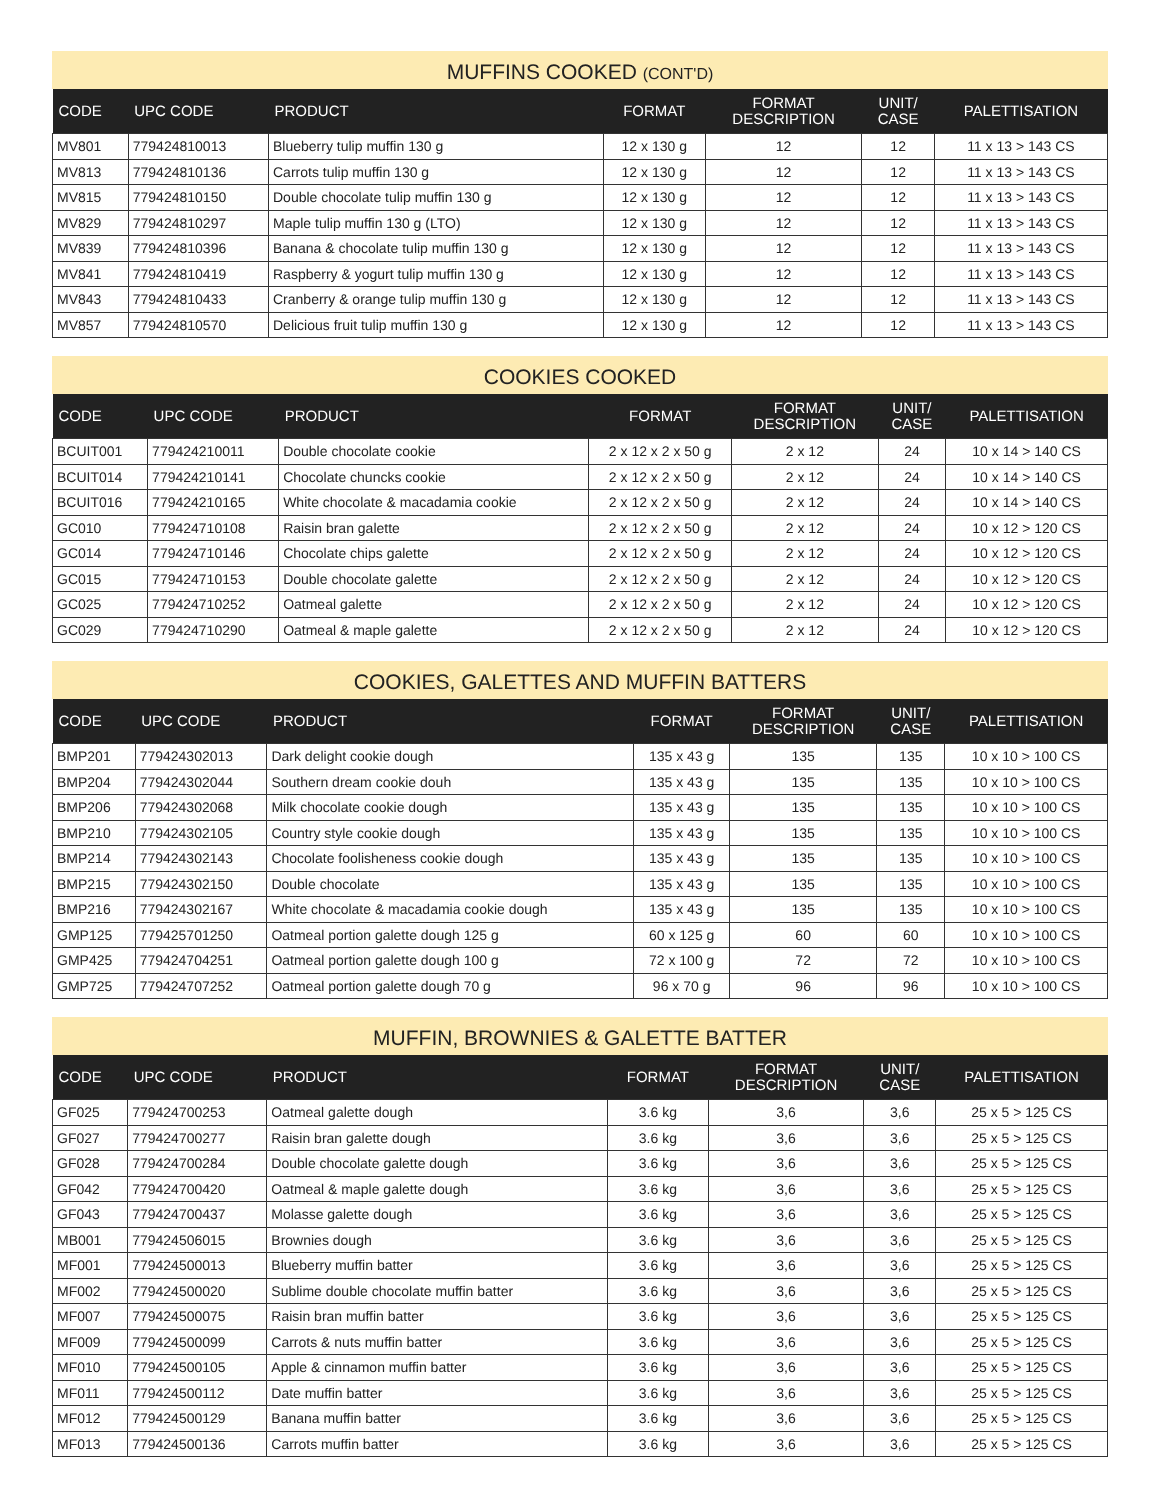MUFFINS COOKED (CONT'D)
| CODE | UPC CODE | PRODUCT | FORMAT | FORMAT DESCRIPTION | UNIT/ CASE | PALETTISATION |
| --- | --- | --- | --- | --- | --- | --- |
| MV801 | 779424810013 | Blueberry tulip muffin 130 g | 12 x 130 g | 12 | 12 | 11 x 13 > 143 CS |
| MV813 | 779424810136 | Carrots tulip muffin 130 g | 12 x 130 g | 12 | 12 | 11 x 13 > 143 CS |
| MV815 | 779424810150 | Double chocolate tulip muffin 130 g | 12 x 130 g | 12 | 12 | 11 x 13 > 143 CS |
| MV829 | 779424810297 | Maple tulip muffin 130 g (LTO) | 12 x 130 g | 12 | 12 | 11 x 13 > 143 CS |
| MV839 | 779424810396 | Banana & chocolate tulip muffin 130 g | 12 x 130 g | 12 | 12 | 11 x 13 > 143 CS |
| MV841 | 779424810419 | Raspberry & yogurt tulip muffin 130 g | 12 x 130 g | 12 | 12 | 11 x 13 > 143 CS |
| MV843 | 779424810433 | Cranberry & orange tulip muffin 130 g | 12 x 130 g | 12 | 12 | 11 x 13 > 143 CS |
| MV857 | 779424810570 | Delicious fruit tulip muffin 130 g | 12 x 130 g | 12 | 12 | 11 x 13 > 143 CS |
COOKIES COOKED
| CODE | UPC CODE | PRODUCT | FORMAT | FORMAT DESCRIPTION | UNIT/ CASE | PALETTISATION |
| --- | --- | --- | --- | --- | --- | --- |
| BCUIT001 | 779424210011 | Double chocolate cookie | 2 x 12 x 2 x 50 g | 2 x 12 | 24 | 10 x 14 > 140 CS |
| BCUIT014 | 779424210141 | Chocolate chuncks cookie | 2 x 12 x 2 x 50 g | 2 x 12 | 24 | 10 x 14 > 140 CS |
| BCUIT016 | 779424210165 | White chocolate & macadamia cookie | 2 x 12 x 2 x 50 g | 2 x 12 | 24 | 10 x 14 > 140 CS |
| GC010 | 779424710108 | Raisin bran galette | 2 x 12 x 2 x 50 g | 2 x 12 | 24 | 10 x 12 > 120 CS |
| GC014 | 779424710146 | Chocolate chips galette | 2 x 12 x 2 x 50 g | 2 x 12 | 24 | 10 x 12 > 120 CS |
| GC015 | 779424710153 | Double chocolate galette | 2 x 12 x 2 x 50 g | 2 x 12 | 24 | 10 x 12 > 120 CS |
| GC025 | 779424710252 | Oatmeal galette | 2 x 12 x 2 x 50 g | 2 x 12 | 24 | 10 x 12 > 120 CS |
| GC029 | 779424710290 | Oatmeal & maple galette | 2 x 12 x 2 x 50 g | 2 x 12 | 24 | 10 x 12 > 120 CS |
COOKIES, GALETTES AND MUFFIN BATTERS
| CODE | UPC CODE | PRODUCT | FORMAT | FORMAT DESCRIPTION | UNIT/ CASE | PALETTISATION |
| --- | --- | --- | --- | --- | --- | --- |
| BMP201 | 779424302013 | Dark delight cookie dough | 135 x 43 g | 135 | 135 | 10 x 10 > 100 CS |
| BMP204 | 779424302044 | Southern dream cookie douh | 135 x 43 g | 135 | 135 | 10 x 10 > 100 CS |
| BMP206 | 779424302068 | Milk chocolate cookie dough | 135 x 43 g | 135 | 135 | 10 x 10 > 100 CS |
| BMP210 | 779424302105 | Country style cookie dough | 135 x 43 g | 135 | 135 | 10 x 10 > 100 CS |
| BMP214 | 779424302143 | Chocolate foolisheness cookie dough | 135 x 43 g | 135 | 135 | 10 x 10 > 100 CS |
| BMP215 | 779424302150 | Double chocolate | 135 x 43 g | 135 | 135 | 10 x 10 > 100 CS |
| BMP216 | 779424302167 | White chocolate & macadamia cookie dough | 135 x 43 g | 135 | 135 | 10 x 10 > 100 CS |
| GMP125 | 779425701250 | Oatmeal portion galette dough 125 g | 60 x 125 g | 60 | 60 | 10 x 10 > 100 CS |
| GMP425 | 779424704251 | Oatmeal portion galette dough 100 g | 72 x 100 g | 72 | 72 | 10 x 10 > 100 CS |
| GMP725 | 779424707252 | Oatmeal portion galette dough 70 g | 96 x 70 g | 96 | 96 | 10 x 10 > 100 CS |
MUFFIN, BROWNIES & GALETTE BATTER
| CODE | UPC CODE | PRODUCT | FORMAT | FORMAT DESCRIPTION | UNIT/ CASE | PALETTISATION |
| --- | --- | --- | --- | --- | --- | --- |
| GF025 | 779424700253 | Oatmeal galette dough | 3.6 kg | 3,6 | 3,6 | 25 x 5 > 125 CS |
| GF027 | 779424700277 | Raisin bran galette dough | 3.6 kg | 3,6 | 3,6 | 25 x 5 > 125 CS |
| GF028 | 779424700284 | Double chocolate galette dough | 3.6 kg | 3,6 | 3,6 | 25 x 5 > 125 CS |
| GF042 | 779424700420 | Oatmeal & maple galette dough | 3.6 kg | 3,6 | 3,6 | 25 x 5 > 125 CS |
| GF043 | 779424700437 | Molasse galette dough | 3.6 kg | 3,6 | 3,6 | 25 x 5 > 125 CS |
| MB001 | 779424506015 | Brownies dough | 3.6 kg | 3,6 | 3,6 | 25 x 5 > 125 CS |
| MF001 | 779424500013 | Blueberry muffin batter | 3.6 kg | 3,6 | 3,6 | 25 x 5 > 125 CS |
| MF002 | 779424500020 | Sublime double chocolate muffin batter | 3.6 kg | 3,6 | 3,6 | 25 x 5 > 125 CS |
| MF007 | 779424500075 | Raisin bran muffin batter | 3.6 kg | 3,6 | 3,6 | 25 x 5 > 125 CS |
| MF009 | 779424500099 | Carrots & nuts muffin batter | 3.6 kg | 3,6 | 3,6 | 25 x 5 > 125 CS |
| MF010 | 779424500105 | Apple & cinnamon muffin batter | 3.6 kg | 3,6 | 3,6 | 25 x 5 > 125 CS |
| MF011 | 779424500112 | Date muffin batter | 3.6 kg | 3,6 | 3,6 | 25 x 5 > 125 CS |
| MF012 | 779424500129 | Banana muffin batter | 3.6 kg | 3,6 | 3,6 | 25 x 5 > 125 CS |
| MF013 | 779424500136 | Carrots muffin batter | 3.6 kg | 3,6 | 3,6 | 25 x 5 > 125 CS |